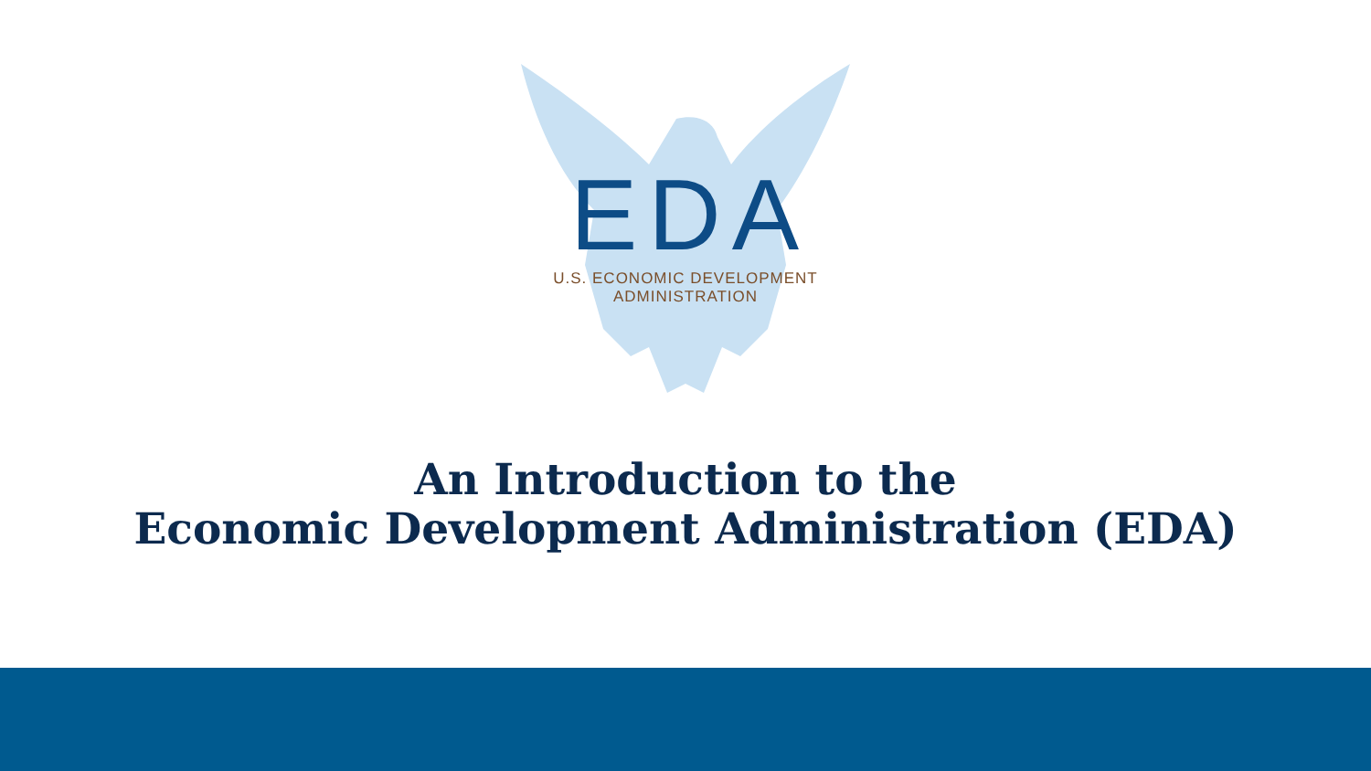EDA
U.S. ECONOMIC DEVELOPMENT ADMINISTRATION
An Introduction to the
Economic Development Administration (EDA)